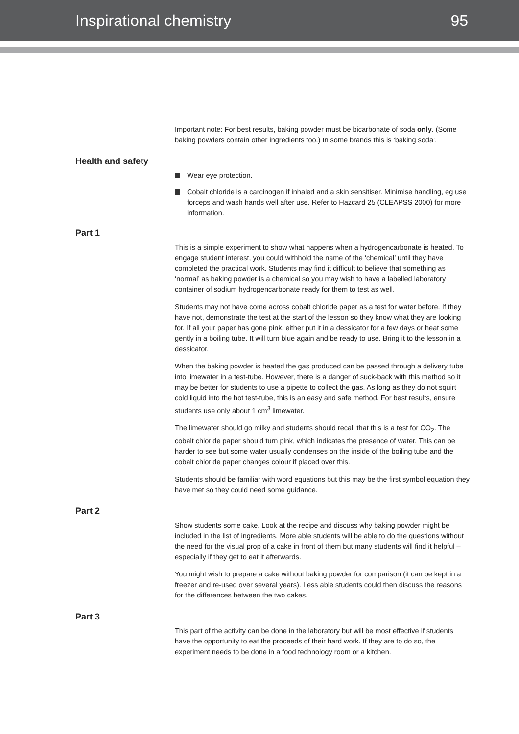Inspirational chemistry 95
Important note: For best results, baking powder must be bicarbonate of soda only. (Some baking powders contain other ingredients too.) In some brands this is ‘baking soda’.
Health and safety
Wear eye protection.
Cobalt chloride is a carcinogen if inhaled and a skin sensitiser. Minimise handling, eg use forceps and wash hands well after use. Refer to Hazcard 25 (CLEAPSS 2000) for more information.
Part 1
This is a simple experiment to show what happens when a hydrogencarbonate is heated. To engage student interest, you could withhold the name of the ‘chemical’ until they have completed the practical work. Students may find it difficult to believe that something as ‘normal’ as baking powder is a chemical so you may wish to have a labelled laboratory container of sodium hydrogencarbonate ready for them to test as well.
Students may not have come across cobalt chloride paper as a test for water before. If they have not, demonstrate the test at the start of the lesson so they know what they are looking for. If all your paper has gone pink, either put it in a dessicator for a few days or heat some gently in a boiling tube. It will turn blue again and be ready to use. Bring it to the lesson in a dessicator.
When the baking powder is heated the gas produced can be passed through a delivery tube into limewater in a test-tube. However, there is a danger of suck-back with this method so it may be better for students to use a pipette to collect the gas. As long as they do not squirt cold liquid into the hot test-tube, this is an easy and safe method. For best results, ensure students use only about 1 cm<sup>3</sup> limewater.
The limewater should go milky and students should recall that this is a test for CO<sub>2</sub>. The cobalt chloride paper should turn pink, which indicates the presence of water. This can be harder to see but some water usually condenses on the inside of the boiling tube and the cobalt chloride paper changes colour if placed over this.
Students should be familiar with word equations but this may be the first symbol equation they have met so they could need some guidance.
Part 2
Show students some cake. Look at the recipe and discuss why baking powder might be included in the list of ingredients. More able students will be able to do the questions without the need for the visual prop of a cake in front of them but many students will find it helpful – especially if they get to eat it afterwards.
You might wish to prepare a cake without baking powder for comparison (it can be kept in a freezer and re-used over several years). Less able students could then discuss the reasons for the differences between the two cakes.
Part 3
This part of the activity can be done in the laboratory but will be most effective if students have the opportunity to eat the proceeds of their hard work. If they are to do so, the experiment needs to be done in a food technology room or a kitchen.